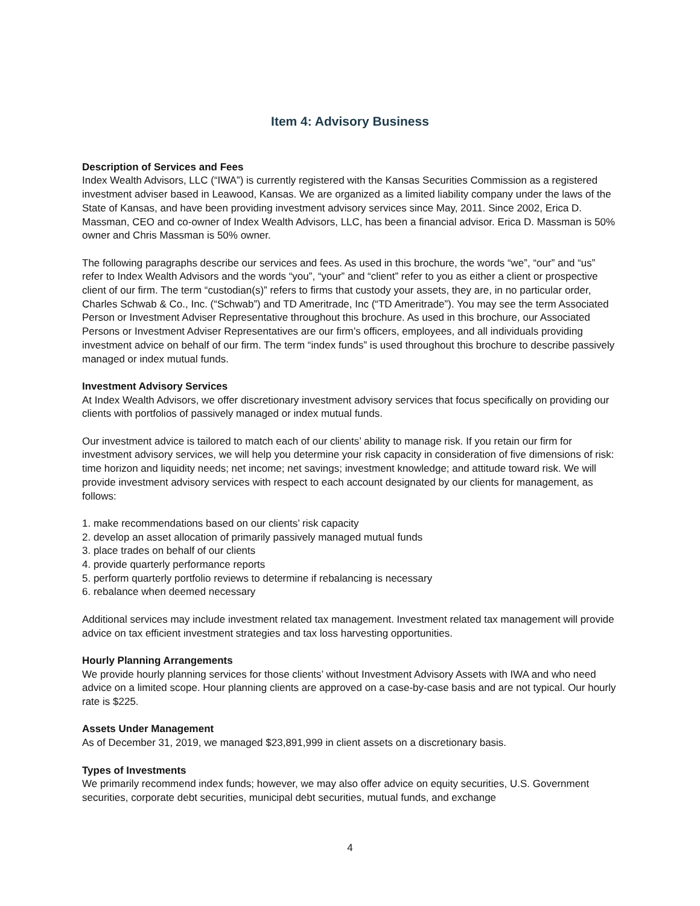Item 4: Advisory Business
Description of Services and Fees
Index Wealth Advisors, LLC (“IWA”) is currently registered with the Kansas Securities Commission as a registered investment adviser based in Leawood, Kansas. We are organized as a limited liability company under the laws of the State of Kansas, and have been providing investment advisory services since May, 2011. Since 2002, Erica D. Massman, CEO and co-owner of Index Wealth Advisors, LLC, has been a financial advisor. Erica D. Massman is 50% owner and Chris Massman is 50% owner.
The following paragraphs describe our services and fees. As used in this brochure, the words “we”, “our” and “us” refer to Index Wealth Advisors and the words “you”, “your” and “client” refer to you as either a client or prospective client of our firm. The term “custodian(s)” refers to firms that custody your assets, they are, in no particular order, Charles Schwab & Co., Inc. (“Schwab”) and TD Ameritrade, Inc (“TD Ameritrade”). You may see the term Associated Person or Investment Adviser Representative throughout this brochure. As used in this brochure, our Associated Persons or Investment Adviser Representatives are our firm’s officers, employees, and all individuals providing investment advice on behalf of our firm. The term “index funds” is used throughout this brochure to describe passively managed or index mutual funds.
Investment Advisory Services
At Index Wealth Advisors, we offer discretionary investment advisory services that focus specifically on providing our clients with portfolios of passively managed or index mutual funds.
Our investment advice is tailored to match each of our clients’ ability to manage risk. If you retain our firm for investment advisory services, we will help you determine your risk capacity in consideration of five dimensions of risk: time horizon and liquidity needs; net income; net savings; investment knowledge; and attitude toward risk. We will provide investment advisory services with respect to each account designated by our clients for management, as follows:
1. make recommendations based on our clients’ risk capacity
2. develop an asset allocation of primarily passively managed mutual funds
3. place trades on behalf of our clients
4. provide quarterly performance reports
5. perform quarterly portfolio reviews to determine if rebalancing is necessary
6. rebalance when deemed necessary
Additional services may include investment related tax management. Investment related tax management will provide advice on tax efficient investment strategies and tax loss harvesting opportunities.
Hourly Planning Arrangements
We provide hourly planning services for those clients’ without Investment Advisory Assets with IWA and who need advice on a limited scope. Hour planning clients are approved on a case-by-case basis and are not typical. Our hourly rate is $225.
Assets Under Management
As of December 31, 2019, we managed $23,891,999 in client assets on a discretionary basis.
Types of Investments
We primarily recommend index funds; however, we may also offer advice on equity securities, U.S. Government securities, corporate debt securities, municipal debt securities, mutual funds, and exchange
4